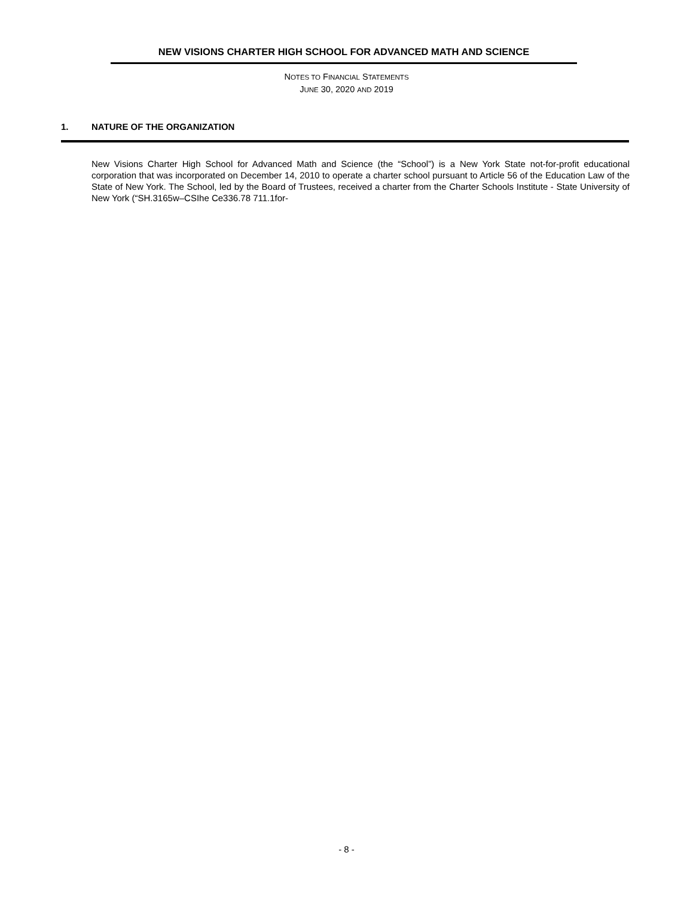NEW VISIONS CHARTER HIGH SCHOOL FOR ADVANCED MATH AND SCIENCE
NOTES TO FINANCIAL STATEMENTS
JUNE 30, 2020 AND 2019
1. NATURE OF THE ORGANIZATION
New Visions Charter High School for Advanced Math and Science (the “School”) is a New York State not-for-profit educational corporation that was incorporated on December 14, 2010 to operate a charter school pursuant to Article 56 of the Education Law of the State of New York. The School, led by the Board of Trustees, received a charter from the Charter Schools Institute - State University of New York (“SH.3165w–CSIhe Ce336.78 711.1for-
- 8 -